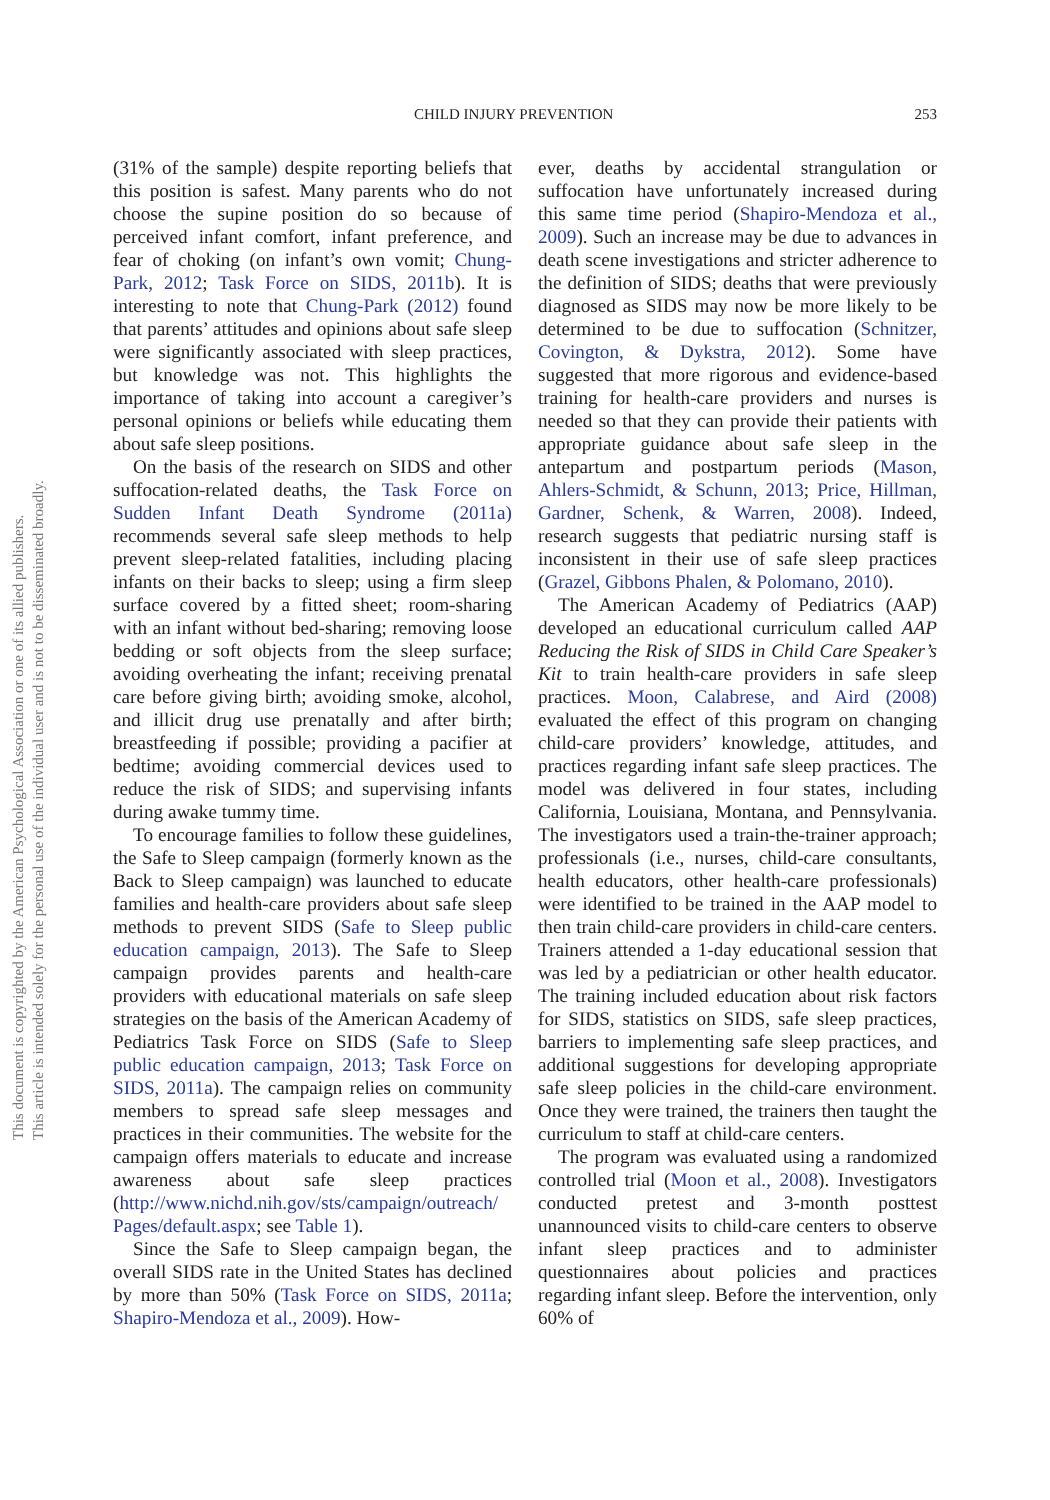CHILD INJURY PREVENTION 253
This document is copyrighted by the American Psychological Association or one of its allied publishers.
This article is intended solely for the personal use of the individual user and is not to be disseminated broadly.
(31% of the sample) despite reporting beliefs that this position is safest. Many parents who do not choose the supine position do so because of perceived infant comfort, infant preference, and fear of choking (on infant’s own vomit; Chung-Park, 2012; Task Force on SIDS, 2011b). It is interesting to note that Chung-Park (2012) found that parents’ attitudes and opinions about safe sleep were significantly associated with sleep practices, but knowledge was not. This highlights the importance of taking into account a caregiver’s personal opinions or beliefs while educating them about safe sleep positions.
On the basis of the research on SIDS and other suffocation-related deaths, the Task Force on Sudden Infant Death Syndrome (2011a) recommends several safe sleep methods to help prevent sleep-related fatalities, including placing infants on their backs to sleep; using a firm sleep surface covered by a fitted sheet; room-sharing with an infant without bed-sharing; removing loose bedding or soft objects from the sleep surface; avoiding overheating the infant; receiving prenatal care before giving birth; avoiding smoke, alcohol, and illicit drug use prenatally and after birth; breastfeeding if possible; providing a pacifier at bedtime; avoiding commercial devices used to reduce the risk of SIDS; and supervising infants during awake tummy time.
To encourage families to follow these guidelines, the Safe to Sleep campaign (formerly known as the Back to Sleep campaign) was launched to educate families and health-care providers about safe sleep methods to prevent SIDS (Safe to Sleep public education campaign, 2013). The Safe to Sleep campaign provides parents and health-care providers with educational materials on safe sleep strategies on the basis of the American Academy of Pediatrics Task Force on SIDS (Safe to Sleep public education campaign, 2013; Task Force on SIDS, 2011a). The campaign relies on community members to spread safe sleep messages and practices in their communities. The website for the campaign offers materials to educate and increase awareness about safe sleep practices (http://www.nichd.nih.gov/sts/campaign/outreach/ Pages/default.aspx; see Table 1).
Since the Safe to Sleep campaign began, the overall SIDS rate in the United States has declined by more than 50% (Task Force on SIDS, 2011a; Shapiro-Mendoza et al., 2009). How-
ever, deaths by accidental strangulation or suffocation have unfortunately increased during this same time period (Shapiro-Mendoza et al., 2009). Such an increase may be due to advances in death scene investigations and stricter adherence to the definition of SIDS; deaths that were previously diagnosed as SIDS may now be more likely to be determined to be due to suffocation (Schnitzer, Covington, & Dykstra, 2012). Some have suggested that more rigorous and evidence-based training for health-care providers and nurses is needed so that they can provide their patients with appropriate guidance about safe sleep in the antepartum and postpartum periods (Mason, Ahlers-Schmidt, & Schunn, 2013; Price, Hillman, Gardner, Schenk, & Warren, 2008). Indeed, research suggests that pediatric nursing staff is inconsistent in their use of safe sleep practices (Grazel, Gibbons Phalen, & Polomano, 2010).
The American Academy of Pediatrics (AAP) developed an educational curriculum called AAP Reducing the Risk of SIDS in Child Care Speaker’s Kit to train health-care providers in safe sleep practices. Moon, Calabrese, and Aird (2008) evaluated the effect of this program on changing child-care providers’ knowledge, attitudes, and practices regarding infant safe sleep practices. The model was delivered in four states, including California, Louisiana, Montana, and Pennsylvania. The investigators used a train-the-trainer approach; professionals (i.e., nurses, child-care consultants, health educators, other health-care professionals) were identified to be trained in the AAP model to then train child-care providers in child-care centers. Trainers attended a 1-day educational session that was led by a pediatrician or other health educator. The training included education about risk factors for SIDS, statistics on SIDS, safe sleep practices, barriers to implementing safe sleep practices, and additional suggestions for developing appropriate safe sleep policies in the child-care environment. Once they were trained, the trainers then taught the curriculum to staff at child-care centers.
The program was evaluated using a randomized controlled trial (Moon et al., 2008). Investigators conducted pretest and 3-month posttest unannounced visits to child-care centers to observe infant sleep practices and to administer questionnaires about policies and practices regarding infant sleep. Before the intervention, only 60% of